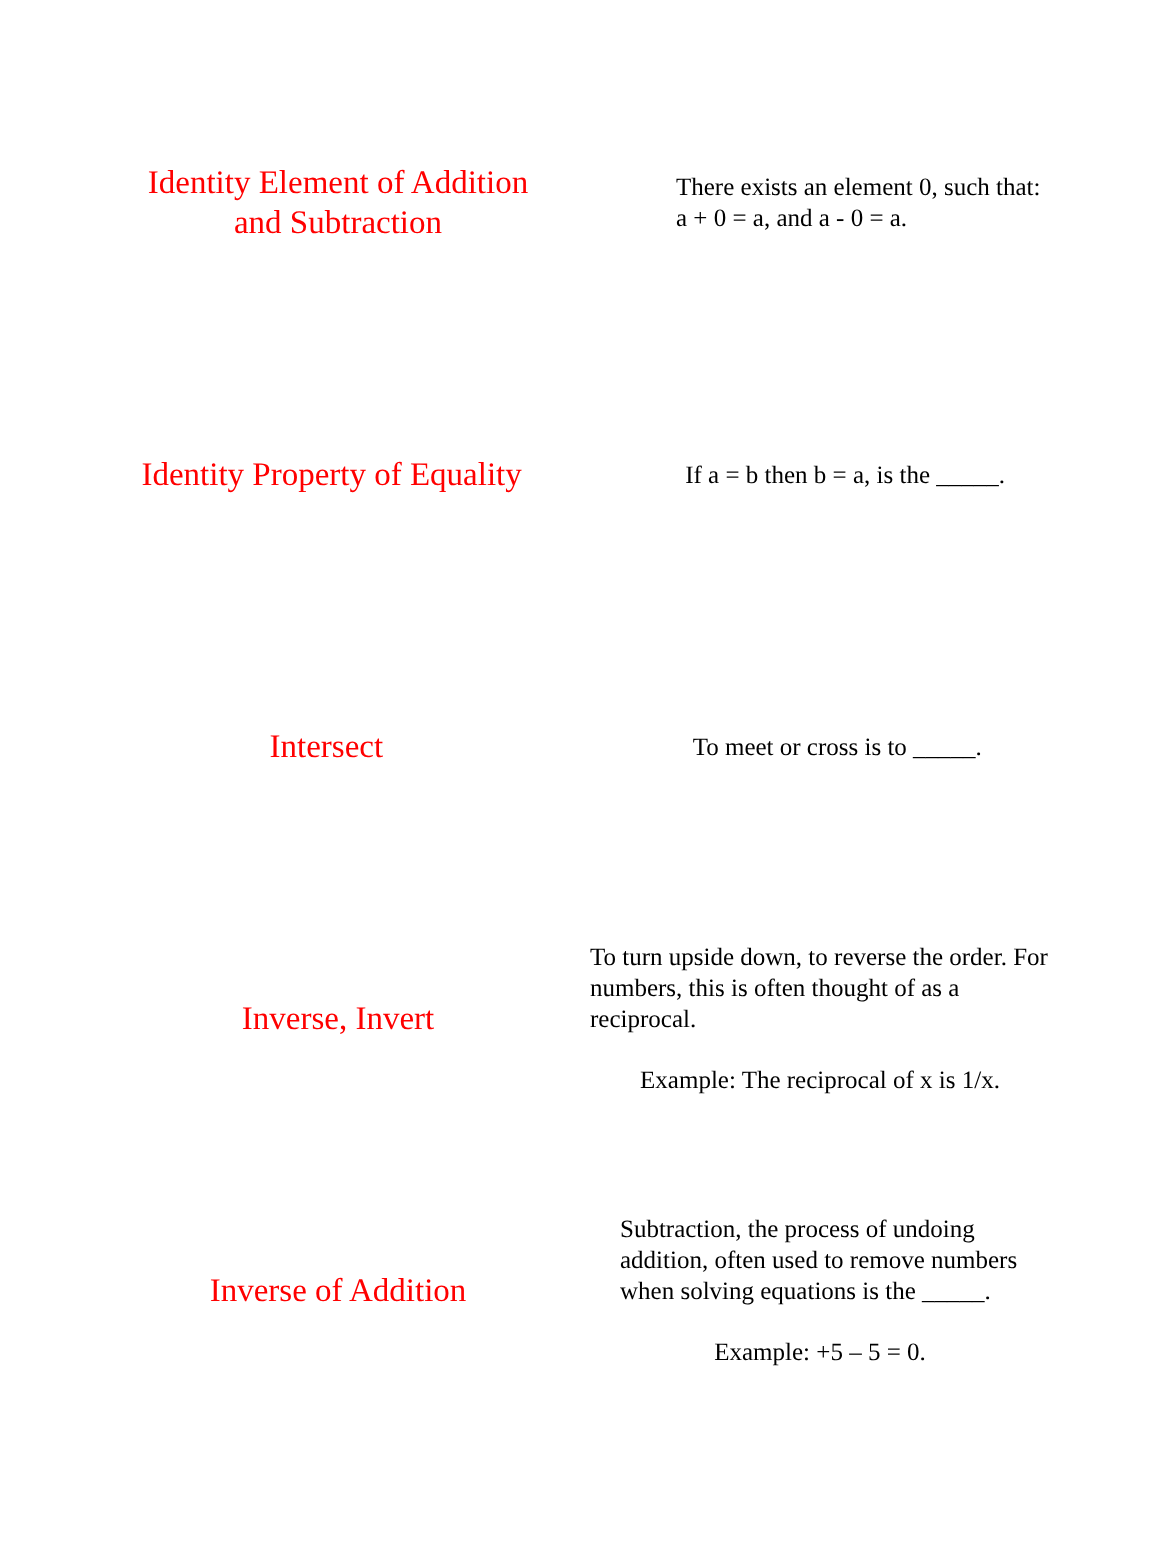Identity Element of Addition
and Subtraction
There exists an element 0, such that:
a + 0 = a, and a - 0 = a.
Identity Property of Equality
If a = b then b = a, is the _____.
Intersect
To meet or cross is to _____.
Inverse, Invert
To turn upside down, to reverse the order. For numbers, this is often thought of as a reciprocal.
Example: The reciprocal of x is 1/x.
Inverse of Addition
Subtraction, the process of undoing addition, often used to remove numbers when solving equations is the _____.
Example: +5 – 5 = 0.